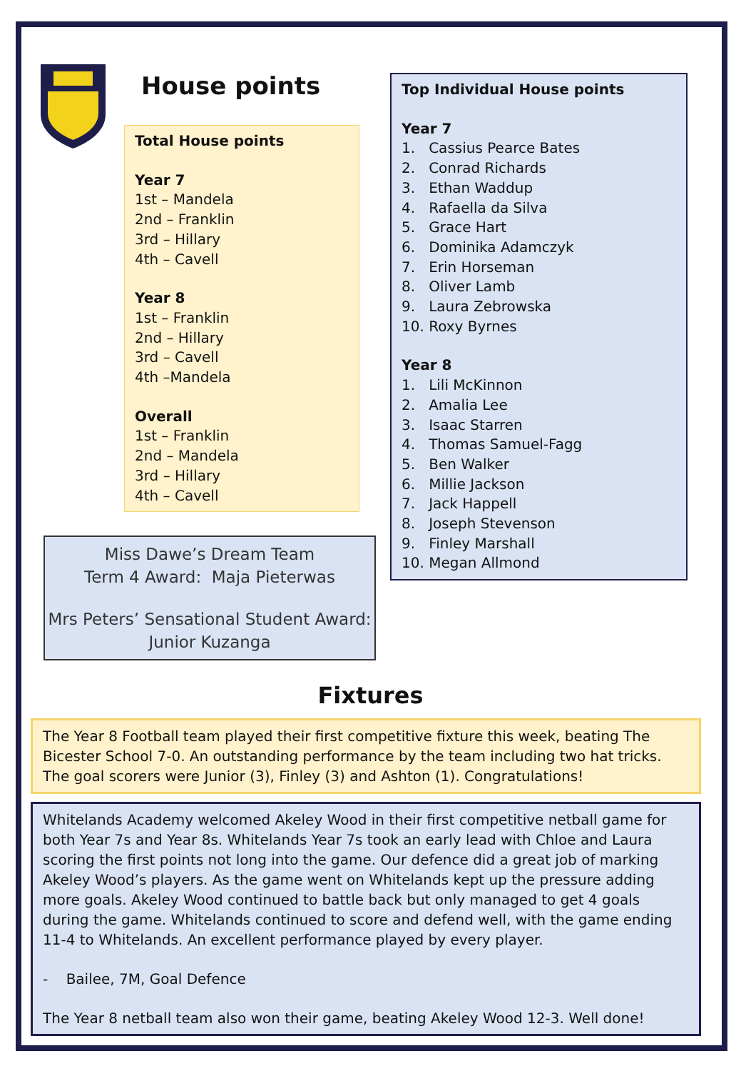House points
Total House points
Year 7
1st – Mandela
2nd – Franklin
3rd – Hillary
4th – Cavell
Year 8
1st – Franklin
2nd – Hillary
3rd – Cavell
4th –Mandela
Overall
1st – Franklin
2nd – Mandela
3rd – Hillary
4th – Cavell
Top Individual House points
Year 7
1. Cassius Pearce Bates
2. Conrad Richards
3. Ethan Waddup
4. Rafaella da Silva
5. Grace Hart
6. Dominika Adamczyk
7. Erin Horseman
8. Oliver Lamb
9. Laura Zebrowska
10. Roxy Byrnes
Year 8
1. Lili McKinnon
2. Amalia Lee
3. Isaac Starren
4. Thomas Samuel-Fagg
5. Ben Walker
6. Millie Jackson
7. Jack Happell
8. Joseph Stevenson
9. Finley Marshall
10. Megan Allmond
Miss Dawe’s Dream Team
Term 4 Award: Maja Pieterwas
Mrs Peters’ Sensational Student Award:
Junior Kuzanga
Fixtures
The Year 8 Football team played their first competitive fixture this week, beating The Bicester School 7-0. An outstanding performance by the team including two hat tricks. The goal scorers were Junior (3), Finley (3) and Ashton (1). Congratulations!
Whitelands Academy welcomed Akeley Wood in their first competitive netball game for both Year 7s and Year 8s. Whitelands Year 7s took an early lead with Chloe and Laura scoring the first points not long into the game. Our defence did a great job of marking Akeley Wood’s players. As the game went on Whitelands kept up the pressure adding more goals. Akeley Wood continued to battle back but only managed to get 4 goals during the game. Whitelands continued to score and defend well, with the game ending 11-4 to Whitelands. An excellent performance played by every player.
- Bailee, 7M, Goal Defence
The Year 8 netball team also won their game, beating Akeley Wood 12-3. Well done!